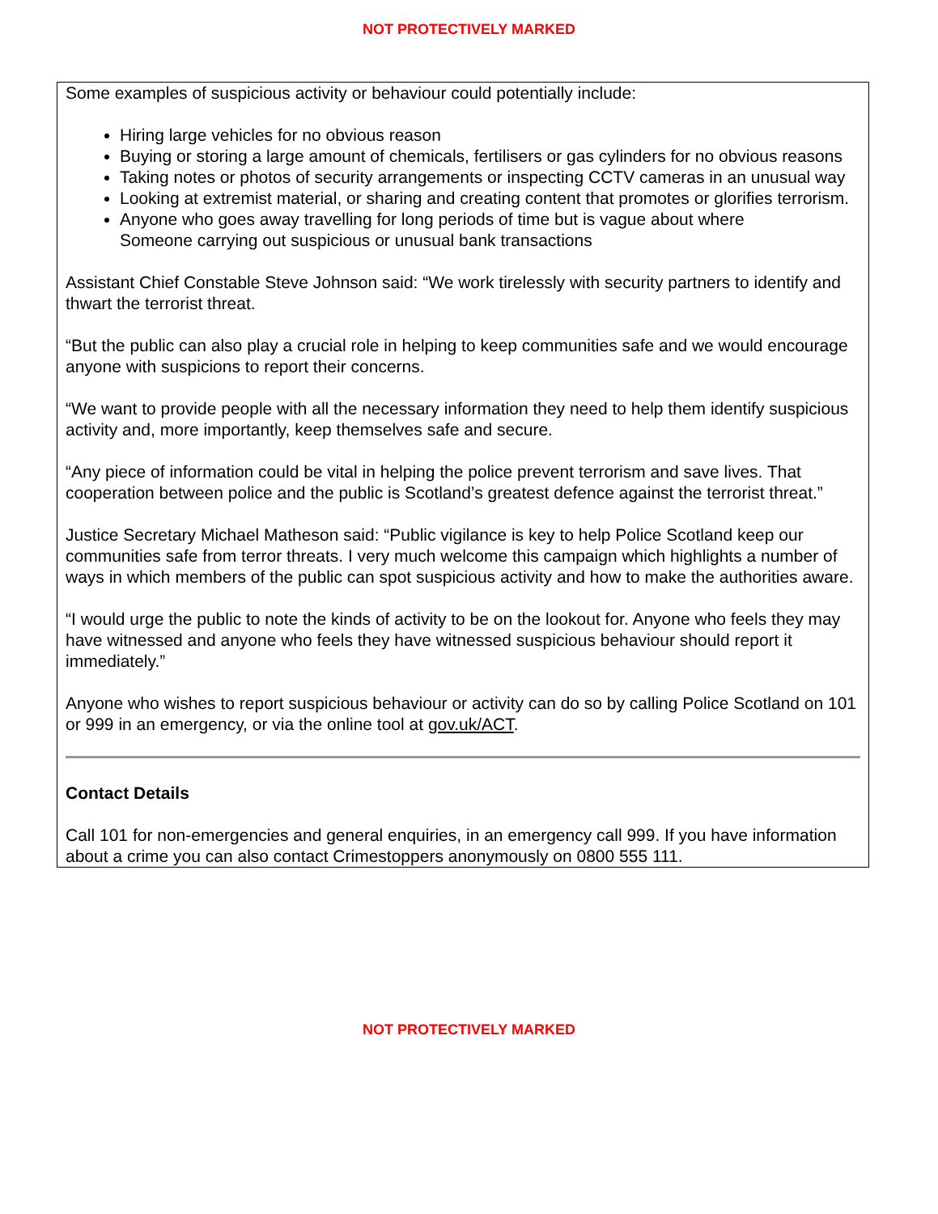NOT PROTECTIVELY MARKED
Some examples of suspicious activity or behaviour could potentially include:
Hiring large vehicles for no obvious reason
Buying or storing a large amount of chemicals, fertilisers or gas cylinders for no obvious reasons
Taking notes or photos of security arrangements or inspecting CCTV cameras in an unusual way
Looking at extremist material, or sharing and creating content that promotes or glorifies terrorism.
Anyone who goes away travelling for long periods of time but is vague about where
Someone carrying out suspicious or unusual bank transactions
Assistant Chief Constable Steve Johnson said: “We work tirelessly with security partners to identify and thwart the terrorist threat.
“But the public can also play a crucial role in helping to keep communities safe and we would encourage anyone with suspicions to report their concerns.
“We want to provide people with all the necessary information they need to help them identify suspicious activity and, more importantly, keep themselves safe and secure.
“Any piece of information could be vital in helping the police prevent terrorism and save lives. That cooperation between police and the public is Scotland’s greatest defence against the terrorist threat.”
Justice Secretary Michael Matheson said: “Public vigilance is key to help Police Scotland keep our communities safe from terror threats. I very much welcome this campaign which highlights a number of ways in which members of the public can spot suspicious activity and how to make the authorities aware.
“I would urge the public to note the kinds of activity to be on the lookout for. Anyone who feels they may have witnessed and anyone who feels they have witnessed suspicious behaviour should report it immediately.”
Anyone who wishes to report suspicious behaviour or activity can do so by calling Police Scotland on 101 or 999 in an emergency, or via the online tool at gov.uk/ACT.
Contact Details
Call 101 for non-emergencies and general enquiries, in an emergency call 999. If you have information about a crime you can also contact Crimestoppers anonymously on 0800 555 111.
NOT PROTECTIVELY MARKED